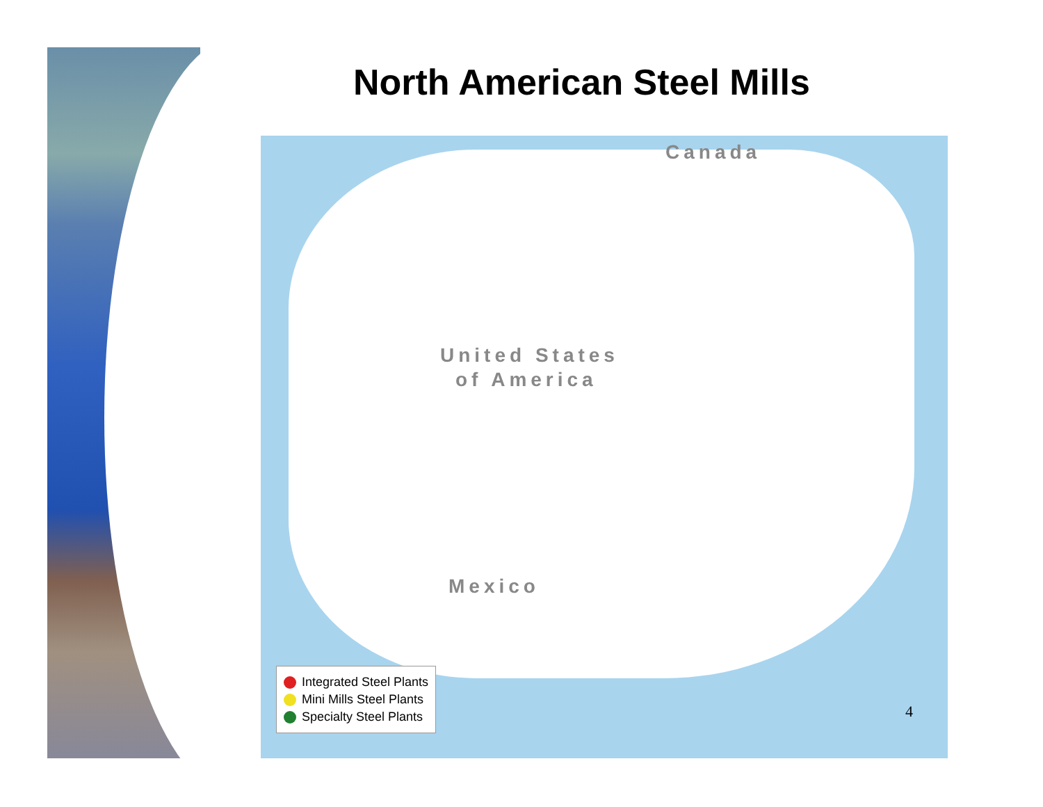North American Steel Mills
Canada
United States
of America
Mexico
Integrated Steel Plants
Mini Mills Steel Plants
Specialty Steel Plants
4